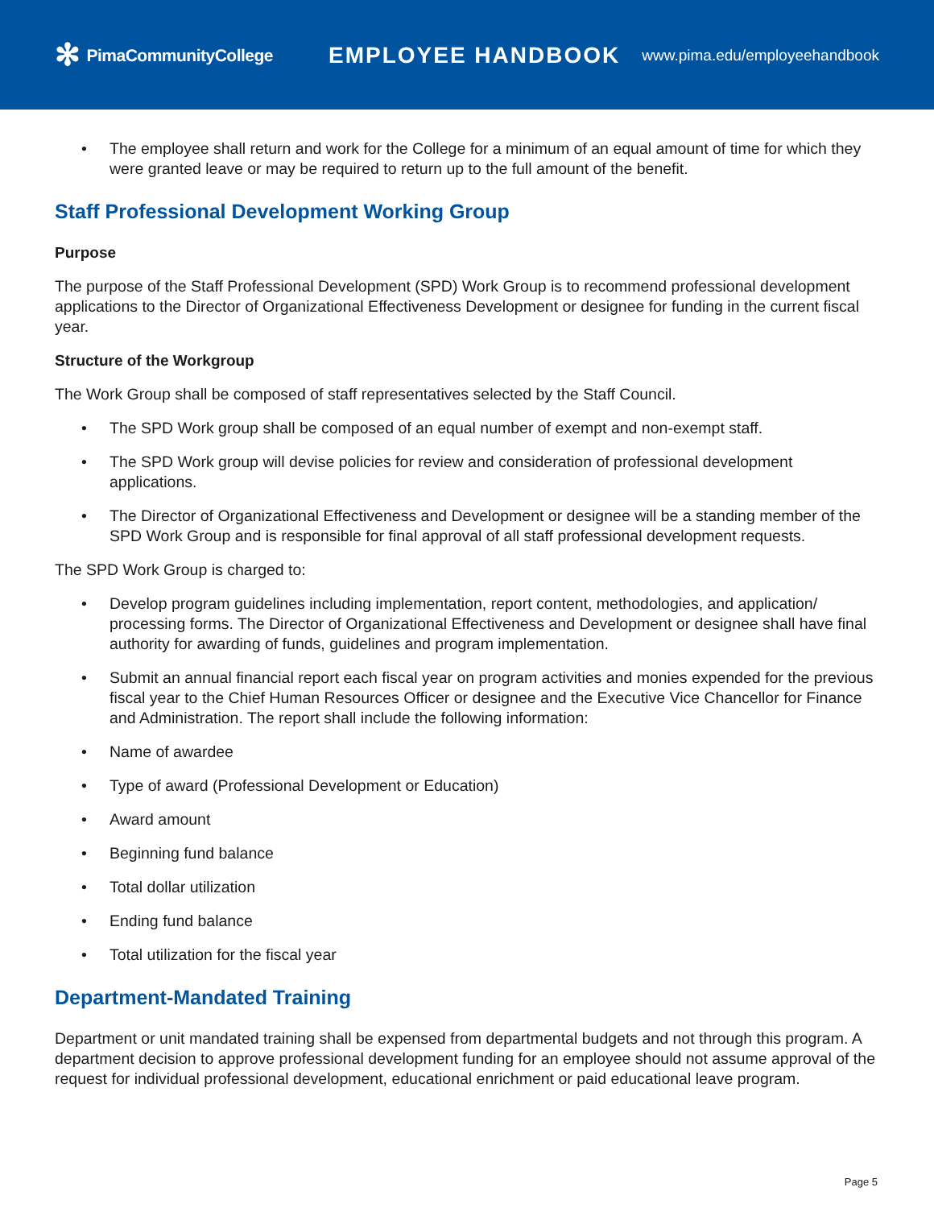✻ PimaCommunityCollege
EMPLOYEE HANDBOOK
www.pima.edu/employeehandbook
• The employee shall return and work for the College for a minimum of an equal amount of time for which they were granted leave or may be required to return up to the full amount of the benefit.
Staff Professional Development Working Group
Purpose
The purpose of the Staff Professional Development (SPD) Work Group is to recommend professional development applications to the Director of Organizational Effectiveness Development or designee for funding in the current fiscal year.
Structure of the Workgroup
The Work Group shall be composed of staff representatives selected by the Staff Council.
• The SPD Work group shall be composed of an equal number of exempt and non-exempt staff.
• The SPD Work group will devise policies for review and consideration of professional development applications.
• The Director of Organizational Effectiveness and Development or designee will be a standing member of the SPD Work Group and is responsible for final approval of all staff professional development requests.
The SPD Work Group is charged to:
• Develop program guidelines including implementation, report content, methodologies, and application/ processing forms. The Director of Organizational Effectiveness and Development or designee shall have final authority for awarding of funds, guidelines and program implementation.
• Submit an annual financial report each fiscal year on program activities and monies expended for the previous fiscal year to the Chief Human Resources Officer or designee and the Executive Vice Chancellor for Finance and Administration. The report shall include the following information:
• Name of awardee
• Type of award (Professional Development or Education)
• Award amount
• Beginning fund balance
• Total dollar utilization
• Ending fund balance
• Total utilization for the fiscal year
Department-Mandated Training
Department or unit mandated training shall be expensed from departmental budgets and not through this program. A department decision to approve professional development funding for an employee should not assume approval of the request for individual professional development, educational enrichment or paid educational leave program.
Page 5